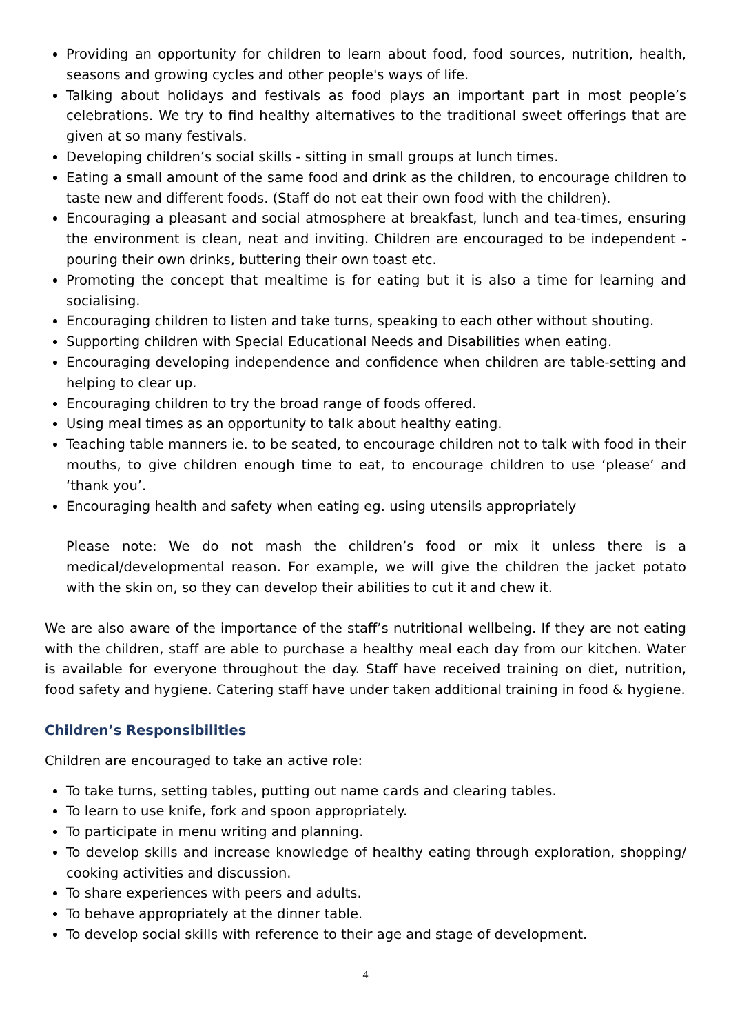Providing an opportunity for children to learn about food, food sources, nutrition, health, seasons and growing cycles and other people's ways of life.
Talking about holidays and festivals as food plays an important part in most people’s celebrations. We try to find healthy alternatives to the traditional sweet offerings that are given at so many festivals.
Developing children’s social skills - sitting in small groups at lunch times.
Eating a small amount of the same food and drink as the children, to encourage children to taste new and different foods. (Staff do not eat their own food with the children).
Encouraging a pleasant and social atmosphere at breakfast, lunch and tea-times, ensuring the environment is clean, neat and inviting. Children are encouraged to be independent - pouring their own drinks, buttering their own toast etc.
Promoting the concept that mealtime is for eating but it is also a time for learning and socialising.
Encouraging children to listen and take turns, speaking to each other without shouting.
Supporting children with Special Educational Needs and Disabilities when eating.
Encouraging developing independence and confidence when children are table-setting and helping to clear up.
Encouraging children to try the broad range of foods offered.
Using meal times as an opportunity to talk about healthy eating.
Teaching table manners ie. to be seated, to encourage children not to talk with food in their mouths, to give children enough time to eat, to encourage children to use ‘please’ and ‘thank you’.
Encouraging health and safety when eating eg. using utensils appropriately
Please note: We do not mash the children’s food or mix it unless there is a medical/developmental reason. For example, we will give the children the jacket potato with the skin on, so they can develop their abilities to cut it and chew it.
We are also aware of the importance of the staff’s nutritional wellbeing. If they are not eating with the children, staff are able to purchase a healthy meal each day from our kitchen. Water is available for everyone throughout the day. Staff have received training on diet, nutrition, food safety and hygiene. Catering staff have under taken additional training in food & hygiene.
Children’s Responsibilities
Children are encouraged to take an active role:
To take turns, setting tables, putting out name cards and clearing tables.
To learn to use knife, fork and spoon appropriately.
To participate in menu writing and planning.
To develop skills and increase knowledge of healthy eating through exploration, shopping/ cooking activities and discussion.
To share experiences with peers and adults.
To behave appropriately at the dinner table.
To develop social skills with reference to their age and stage of development.
4